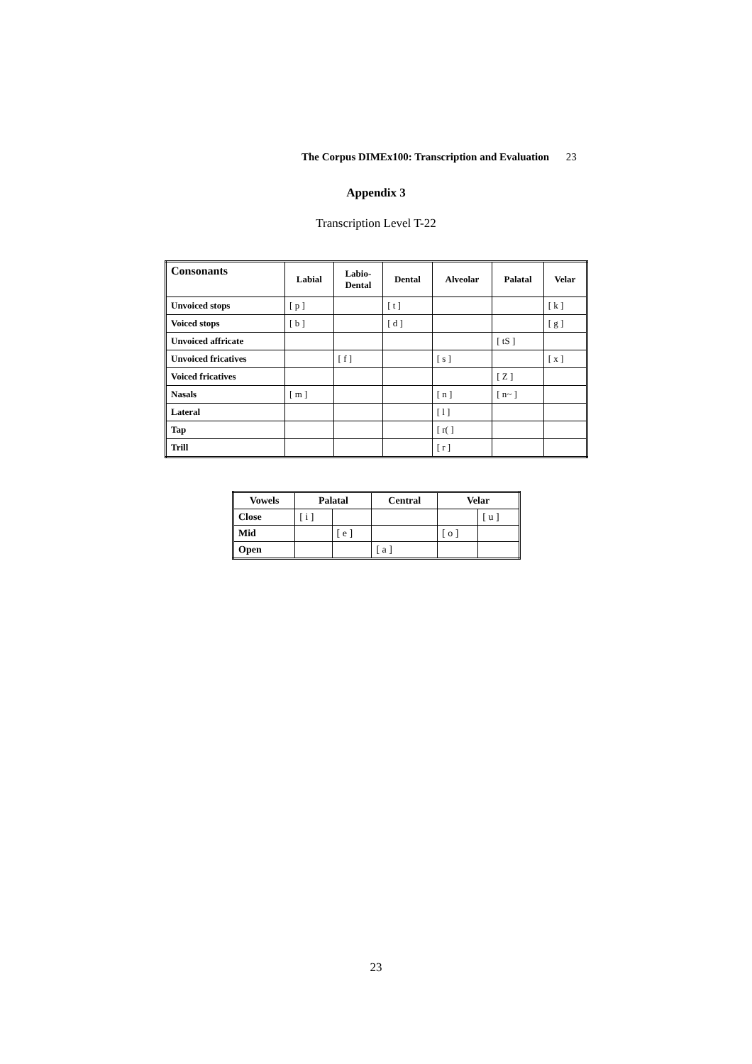The Corpus DIMEx100: Transcription and Evaluation 23
Appendix 3
Transcription Level T-22
| Consonants | Labial | Labio- Dental | Dental | Alveolar | Palatal | Velar |
| --- | --- | --- | --- | --- | --- | --- |
| Unvoiced stops | [ p ] | | [ t ] | | | [ k ] |
| Voiced stops | [ b ] | | [ d ] | | | [ g ] |
| Unvoiced affricate | | | | | [ tS ] | |
| Unvoiced fricatives | | [ f ] | | [ s ] | | [ x ] |
| Voiced fricatives | | | | | [ Z ] | |
| Nasals | [ m ] | | | [ n ] | [ n~ ] | |
| Lateral | | | | [ l ] | | |
| Tap | | | | [ r( ] | | |
| Trill | | | | [ r ] | | |
| Vowels | Palatal | | Central | Velar | |
| --- | --- | --- | --- | --- | --- |
| Close | [ i ] | | | | [ u ] |
| Mid | | [ e ] | | [ o ] | |
| Open | | | [ a ] | | |
23